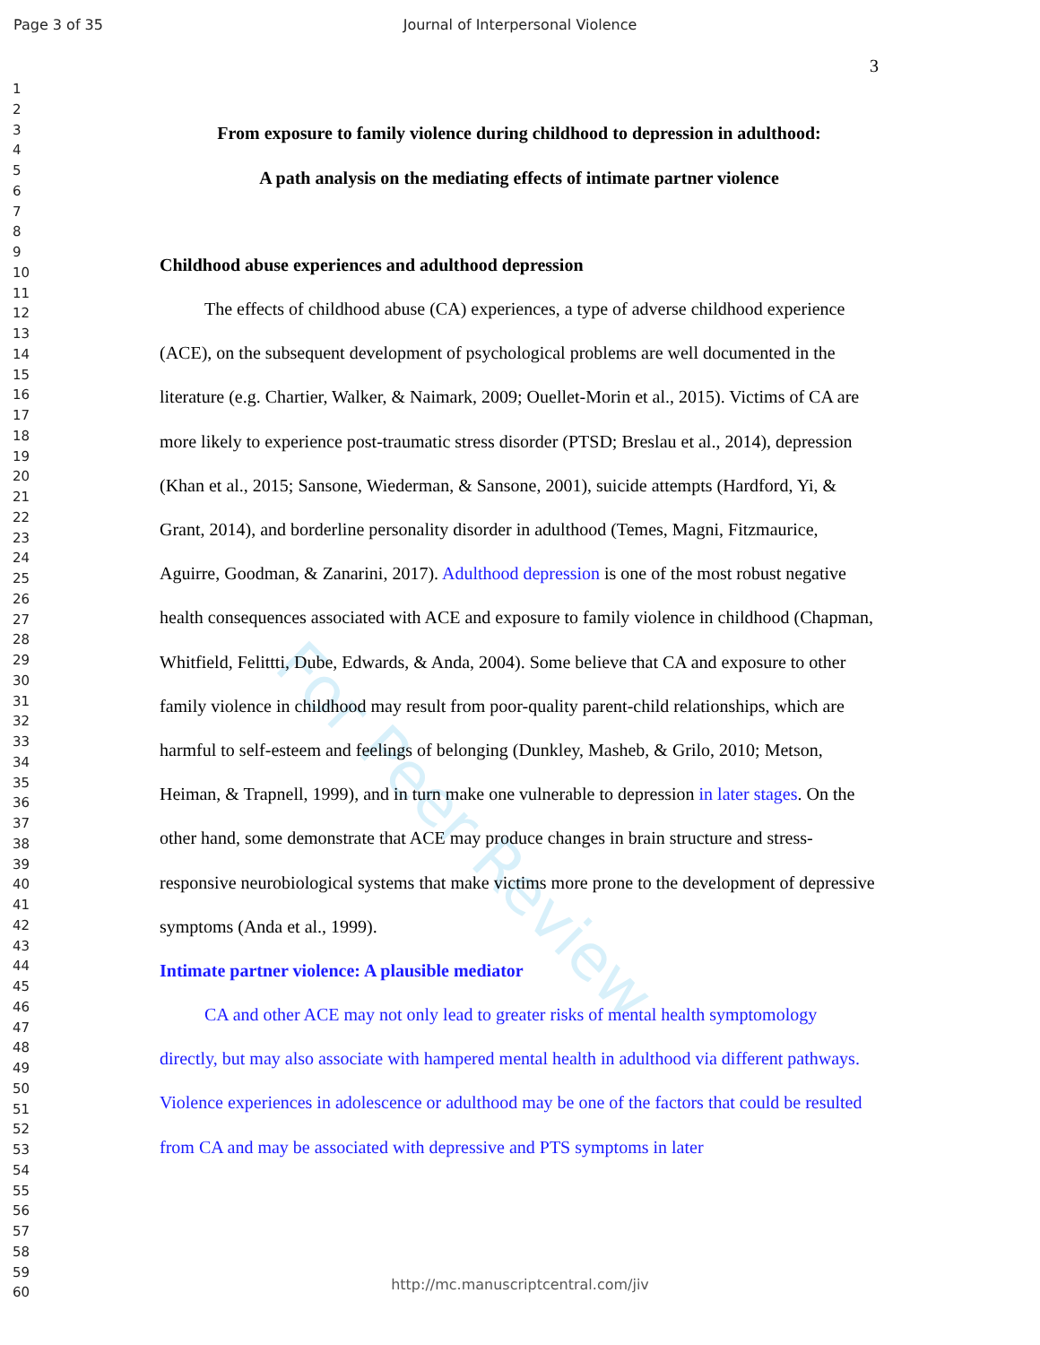Page 3 of 35 Journal of Interpersonal Violence
1
2
3
4
5
6
7
8
9
10
11
12
13
14
15
16
17
18
19
20
21
22
23
24
25
26
27
28
29
30
31
32
33
34
35
36
37
38
39
40
41
42
43
44
45
46
47
48
49
50
51
52
53
54
55
56
57
58
59
60
3
From exposure to family violence during childhood to depression in adulthood:
A path analysis on the mediating effects of intimate partner violence
Childhood abuse experiences and adulthood depression
The effects of childhood abuse (CA) experiences, a type of adverse childhood experience (ACE), on the subsequent development of psychological problems are well documented in the literature (e.g. Chartier, Walker, & Naimark, 2009; Ouellet-Morin et al., 2015). Victims of CA are more likely to experience post-traumatic stress disorder (PTSD; Breslau et al., 2014), depression (Khan et al., 2015; Sansone, Wiederman, & Sansone, 2001), suicide attempts (Hardford, Yi, & Grant, 2014), and borderline personality disorder in adulthood (Temes, Magni, Fitzmaurice, Aguirre, Goodman, & Zanarini, 2017). Adulthood depression is one of the most robust negative health consequences associated with ACE and exposure to family violence in childhood (Chapman, Whitfield, Felittti, Dube, Edwards, & Anda, 2004). Some believe that CA and exposure to other family violence in childhood may result from poor-quality parent-child relationships, which are harmful to self-esteem and feelings of belonging (Dunkley, Masheb, & Grilo, 2010; Metson, Heiman, & Trapnell, 1999), and in turn make one vulnerable to depression in later stages. On the other hand, some demonstrate that ACE may produce changes in brain structure and stress-responsive neurobiological systems that make victims more prone to the development of depressive symptoms (Anda et al., 1999).
Intimate partner violence: A plausible mediator
CA and other ACE may not only lead to greater risks of mental health symptomology directly, but may also associate with hampered mental health in adulthood via different pathways. Violence experiences in adolescence or adulthood may be one of the factors that could be resulted from CA and may be associated with depressive and PTS symptoms in later
For Peer Review
http://mc.manuscriptcentral.com/jiv